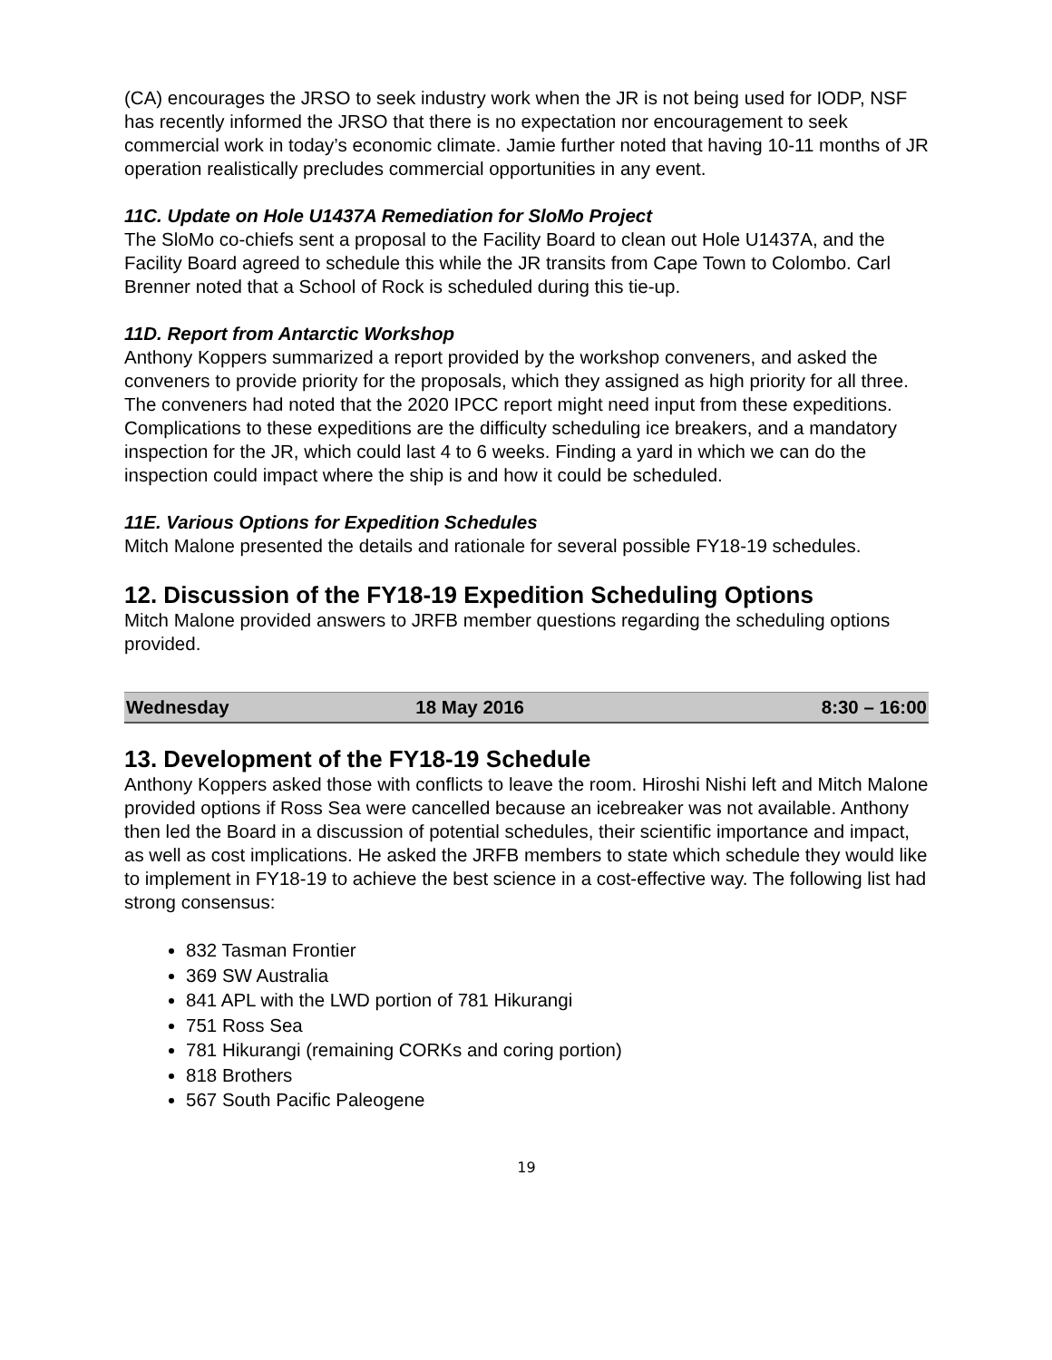(CA) encourages the JRSO to seek industry work when the JR is not being used for IODP, NSF has recently informed the JRSO that there is no expectation nor encouragement to seek commercial work in today’s economic climate. Jamie further noted that having 10-11 months of JR operation realistically precludes commercial opportunities in any event.
11C. Update on Hole U1437A Remediation for SloMo Project
The SloMo co-chiefs sent a proposal to the Facility Board to clean out Hole U1437A, and the Facility Board agreed to schedule this while the JR transits from Cape Town to Colombo. Carl Brenner noted that a School of Rock is scheduled during this tie-up.
11D. Report from Antarctic Workshop
Anthony Koppers summarized a report provided by the workshop conveners, and asked the conveners to provide priority for the proposals, which they assigned as high priority for all three. The conveners had noted that the 2020 IPCC report might need input from these expeditions. Complications to these expeditions are the difficulty scheduling ice breakers, and a mandatory inspection for the JR, which could last 4 to 6 weeks. Finding a yard in which we can do the inspection could impact where the ship is and how it could be scheduled.
11E. Various Options for Expedition Schedules
Mitch Malone presented the details and rationale for several possible FY18-19 schedules.
12. Discussion of the FY18-19 Expedition Scheduling Options
Mitch Malone provided answers to JRFB member questions regarding the scheduling options provided.
| Wednesday | 18 May 2016 | 8:30 – 16:00 |
13. Development of the FY18-19 Schedule
Anthony Koppers asked those with conflicts to leave the room. Hiroshi Nishi left and Mitch Malone provided options if Ross Sea were cancelled because an icebreaker was not available. Anthony then led the Board in a discussion of potential schedules, their scientific importance and impact, as well as cost implications. He asked the JRFB members to state which schedule they would like to implement in FY18-19 to achieve the best science in a cost-effective way. The following list had strong consensus:
832 Tasman Frontier
369 SW Australia
841 APL with the LWD portion of 781 Hikurangi
751 Ross Sea
781 Hikurangi (remaining CORKs and coring portion)
818 Brothers
567 South Pacific Paleogene
19